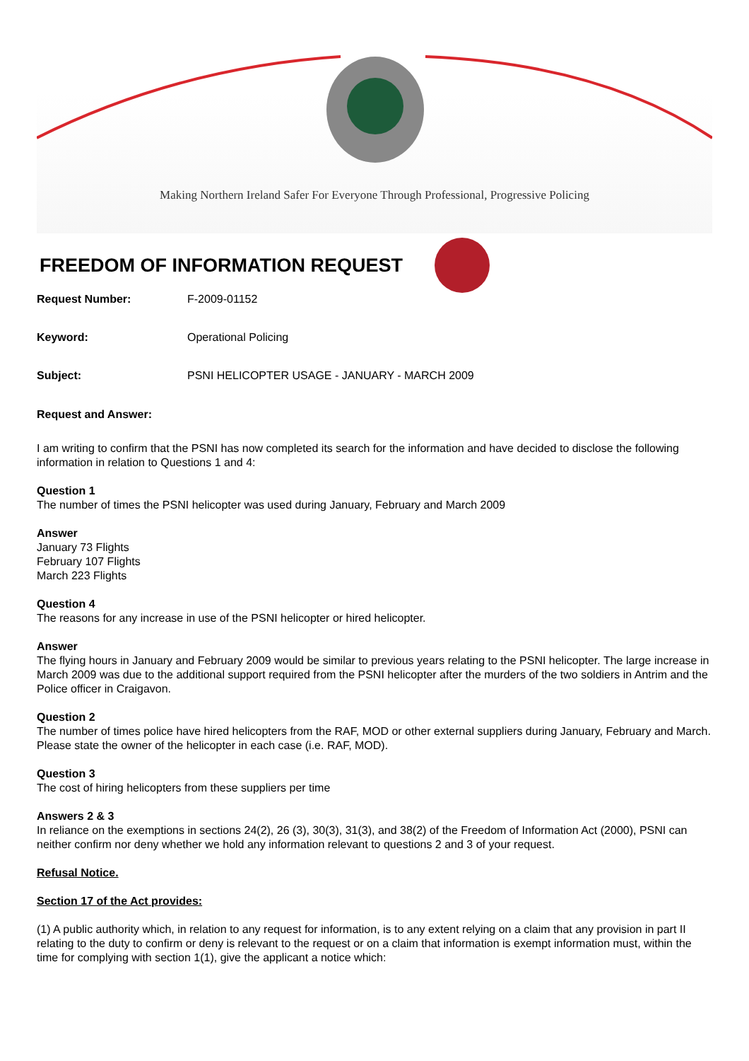Making Northern Ireland Safer For Everyone Through Professional, Progressive Policing
FREEDOM OF INFORMATION REQUEST
Request Number: F-2009-01152
Keyword: Operational Policing
Subject: PSNI HELICOPTER USAGE - JANUARY - MARCH 2009
Request and Answer:
I am writing to confirm that the PSNI has now completed its search for the information and have decided to disclose the following information in relation to Questions 1 and 4:
Question 1
The number of times the PSNI helicopter was used during January, February and March 2009
Answer
January 73 Flights
February 107 Flights
March 223 Flights
Question 4
The reasons for any increase in use of the PSNI helicopter or hired helicopter.
Answer
The flying hours in January and February 2009 would be similar to previous years relating to the PSNI helicopter. The large increase in March 2009 was due to the additional support required from the PSNI helicopter after the murders of the two soldiers in Antrim and the Police officer in Craigavon.
Question 2
The number of times police have hired helicopters from the RAF, MOD or other external suppliers during January, February and March. Please state the owner of the helicopter in each case (i.e. RAF, MOD).
Question 3
The cost of hiring helicopters from these suppliers per time
Answers 2 & 3
In reliance on the exemptions in sections 24(2), 26 (3), 30(3), 31(3), and 38(2) of the Freedom of Information Act (2000), PSNI can neither confirm nor deny whether we hold any information relevant to questions 2 and 3 of your request.
Refusal Notice.
Section 17 of the Act provides:
(1) A public authority which, in relation to any request for information, is to any extent relying on a claim that any provision in part II relating to the duty to confirm or deny is relevant to the request or on a claim that information is exempt information must, within the time for complying with section 1(1), give the applicant a notice which: